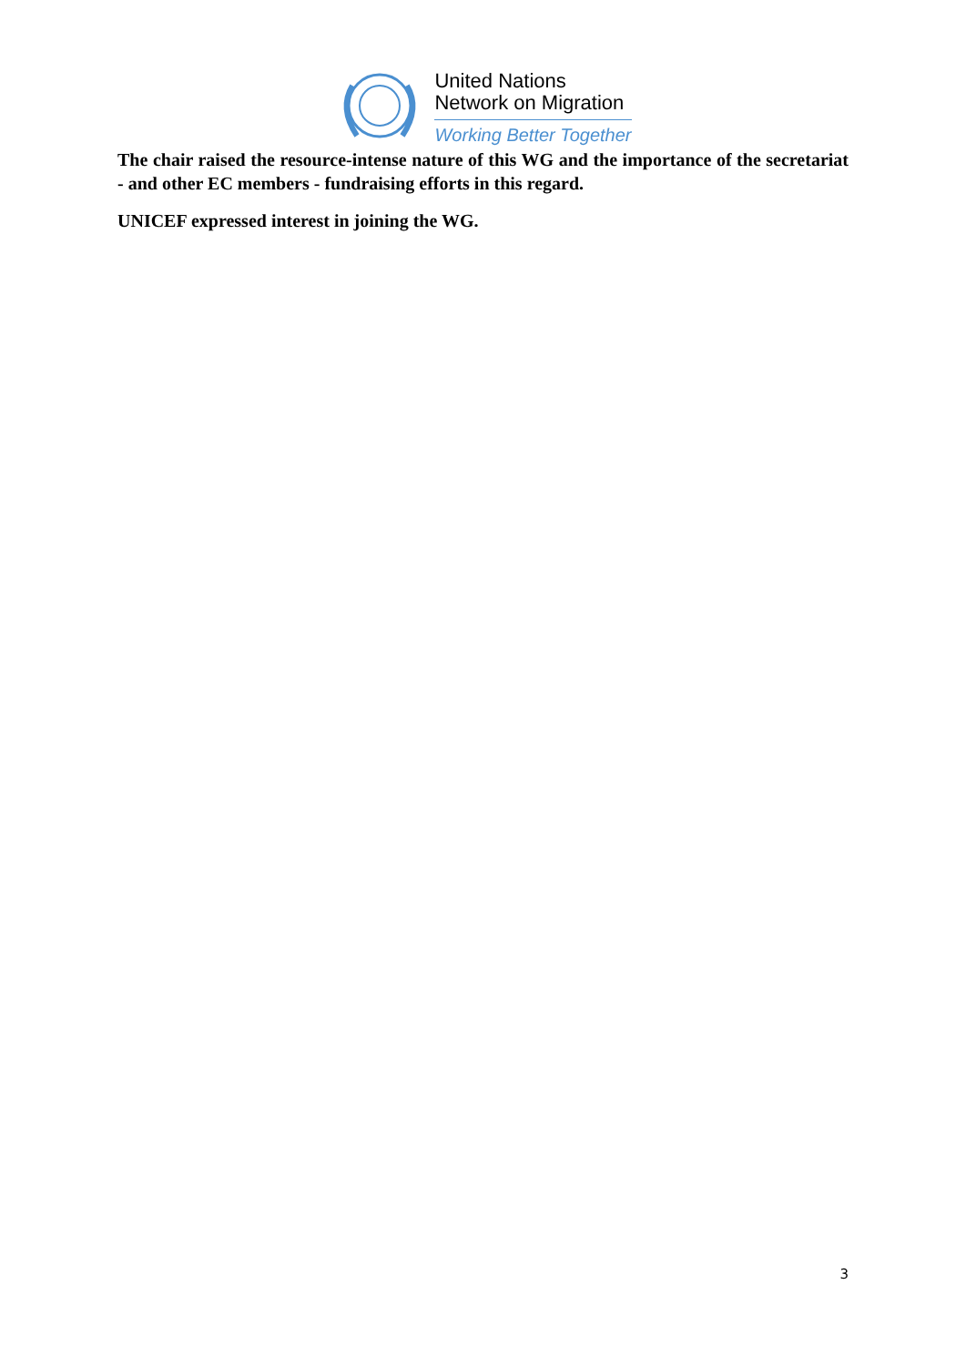United Nations
Network on Migration
Working Better Together
The chair raised the resource-intense nature of this WG and the importance of the secretariat - and other EC members - fundraising efforts in this regard.
UNICEF expressed interest in joining the WG.
3